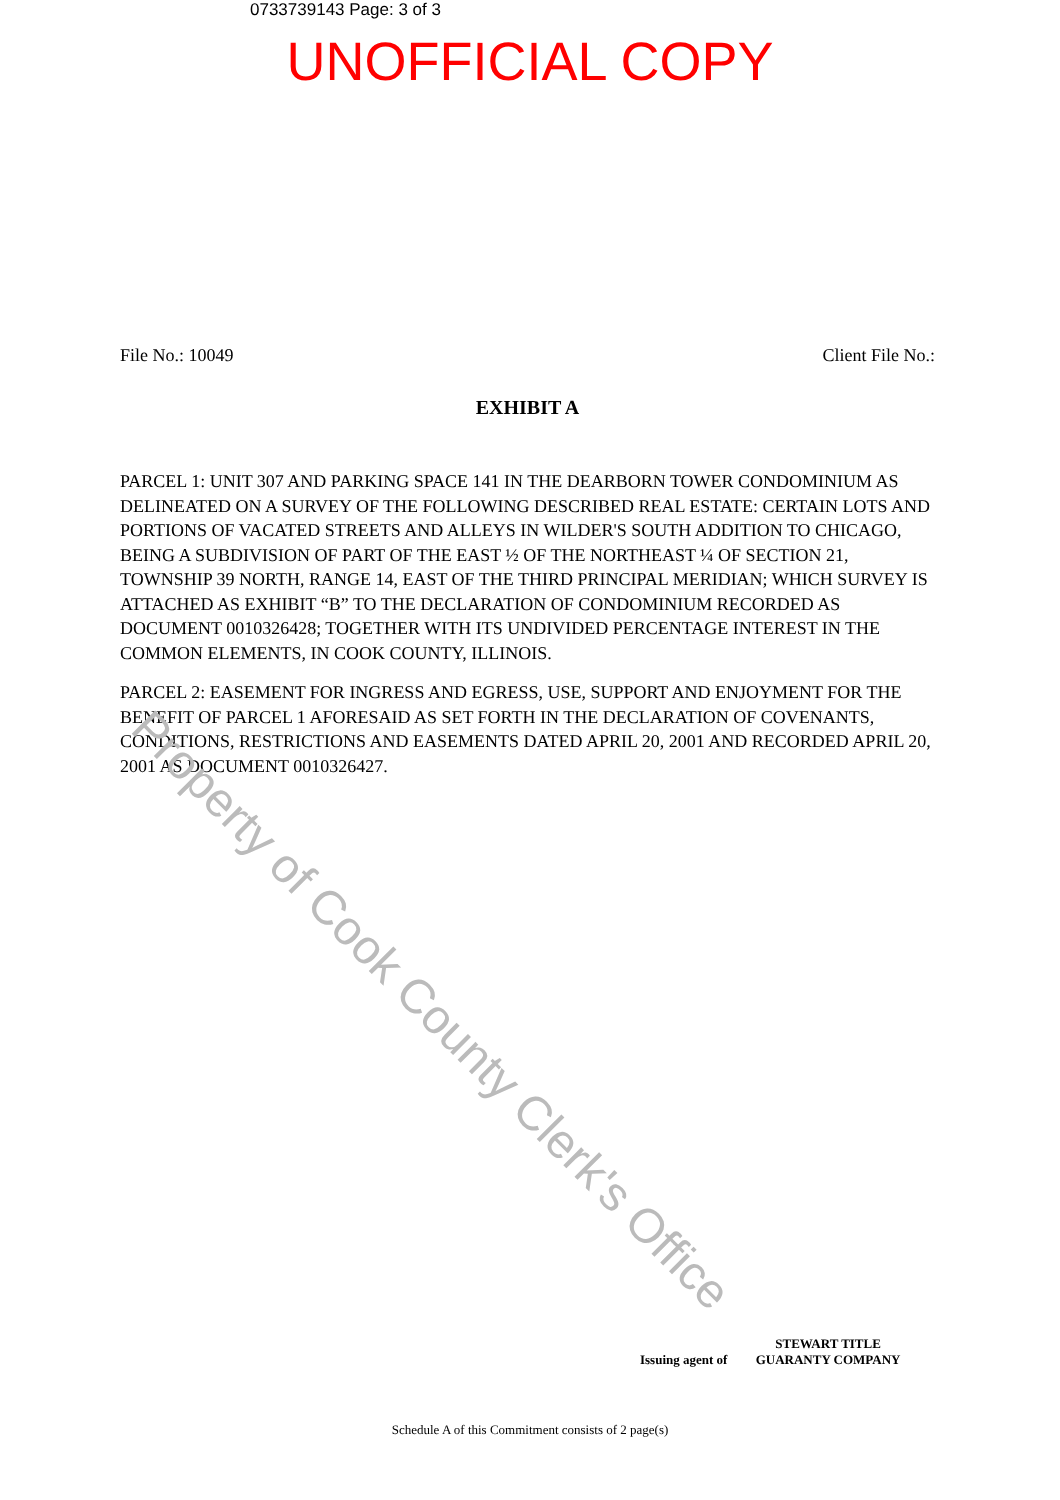0733739143 Page: 3 of 3
UNOFFICIAL COPY
File No.: 10049 Client File No.:
EXHIBIT A
PARCEL 1: UNIT 307 AND PARKING SPACE 141 IN THE DEARBORN TOWER CONDOMINIUM AS DELINEATED ON A SURVEY OF THE FOLLOWING DESCRIBED REAL ESTATE: CERTAIN LOTS AND PORTIONS OF VACATED STREETS AND ALLEYS IN WILDER'S SOUTH ADDITION TO CHICAGO, BEING A SUBDIVISION OF PART OF THE EAST ½ OF THE NORTHEAST ¼ OF SECTION 21, TOWNSHIP 39 NORTH, RANGE 14, EAST OF THE THIRD PRINCIPAL MERIDIAN; WHICH SURVEY IS ATTACHED AS EXHIBIT “B” TO THE DECLARATION OF CONDOMINIUM RECORDED AS DOCUMENT 0010326428; TOGETHER WITH ITS UNDIVIDED PERCENTAGE INTEREST IN THE COMMON ELEMENTS, IN COOK COUNTY, ILLINOIS.
PARCEL 2: EASEMENT FOR INGRESS AND EGRESS, USE, SUPPORT AND ENJOYMENT FOR THE BENEFIT OF PARCEL 1 AFORESAID AS SET FORTH IN THE DECLARATION OF COVENANTS, CONDITIONS, RESTRICTIONS AND EASEMENTS DATED APRIL 20, 2001 AND RECORDED APRIL 20, 2001 AS DOCUMENT 0010326427.
Property of Cook County Clerk's Office
Issuing agent of STEWART TITLE
GUARANTY COMPANY
Schedule A of this Commitment consists of 2 page(s)